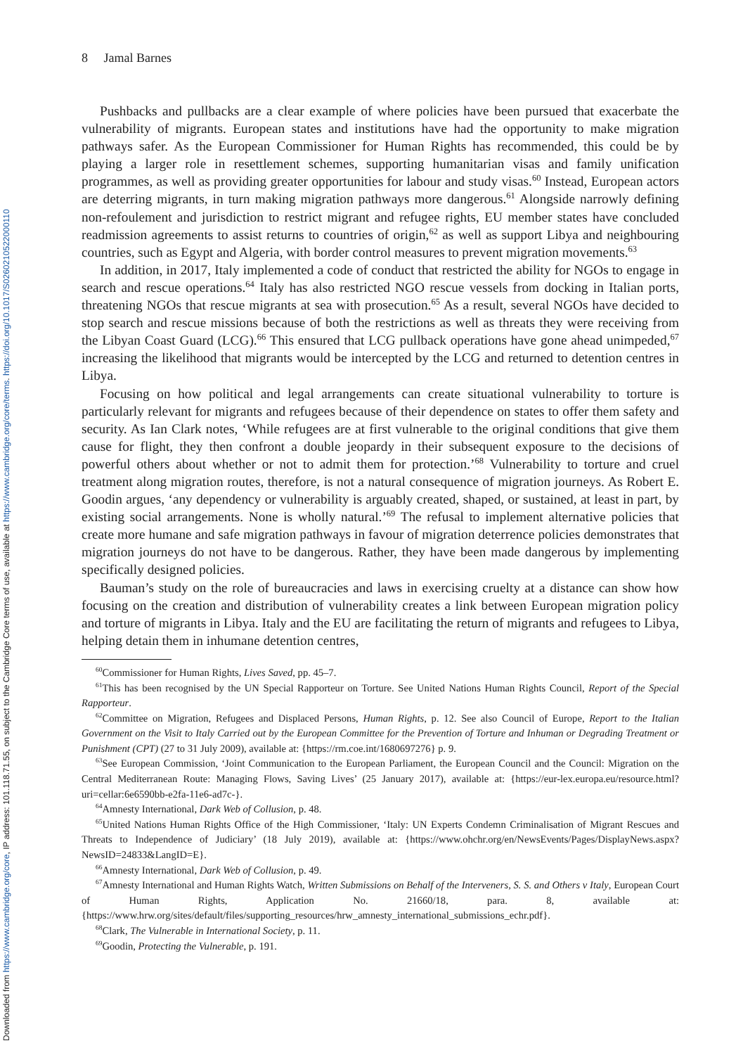Downloaded from https://www.cambridge.org/core, IP address: 101.118.71.55, on subject to the Cambridge Core terms of use, available at https://www.cambridge.org/core/terms. https://doi.org/10.1017/S0260210522000110
8 Jamal Barnes
Pushbacks and pullbacks are a clear example of where policies have been pursued that exacerbate the vulnerability of migrants. European states and institutions have had the opportunity to make migration pathways safer. As the European Commissioner for Human Rights has recommended, this could be by playing a larger role in resettlement schemes, supporting humanitarian visas and family unification programmes, as well as providing greater opportunities for labour and study visas.<sup>60</sup> Instead, European actors are deterring migrants, in turn making migration pathways more dangerous.<sup>61</sup> Alongside narrowly defining non-refoulement and jurisdiction to restrict migrant and refugee rights, EU member states have concluded readmission agreements to assist returns to countries of origin,<sup>62</sup> as well as support Libya and neighbouring countries, such as Egypt and Algeria, with border control measures to prevent migration movements.<sup>63</sup>
In addition, in 2017, Italy implemented a code of conduct that restricted the ability for NGOs to engage in search and rescue operations.<sup>64</sup> Italy has also restricted NGO rescue vessels from docking in Italian ports, threatening NGOs that rescue migrants at sea with prosecution.<sup>65</sup> As a result, several NGOs have decided to stop search and rescue missions because of both the restrictions as well as threats they were receiving from the Libyan Coast Guard (LCG).<sup>66</sup> This ensured that LCG pullback operations have gone ahead unimpeded,<sup>67</sup> increasing the likelihood that migrants would be intercepted by the LCG and returned to detention centres in Libya.
Focusing on how political and legal arrangements can create situational vulnerability to torture is particularly relevant for migrants and refugees because of their dependence on states to offer them safety and security. As Ian Clark notes, ‘While refugees are at first vulnerable to the original conditions that give them cause for flight, they then confront a double jeopardy in their subsequent exposure to the decisions of powerful others about whether or not to admit them for protection.’<sup>68</sup> Vulnerability to torture and cruel treatment along migration routes, therefore, is not a natural consequence of migration journeys. As Robert E. Goodin argues, ‘any dependency or vulnerability is arguably created, shaped, or sustained, at least in part, by existing social arrangements. None is wholly natural.’<sup>69</sup> The refusal to implement alternative policies that create more humane and safe migration pathways in favour of migration deterrence policies demonstrates that migration journeys do not have to be dangerous. Rather, they have been made dangerous by implementing specifically designed policies.
Bauman’s study on the role of bureaucracies and laws in exercising cruelty at a distance can show how focusing on the creation and distribution of vulnerability creates a link between European migration policy and torture of migrants in Libya. Italy and the EU are facilitating the return of migrants and refugees to Libya, helping detain them in inhumane detention centres,
<sup>60</sup> Commissioner for Human Rights, Lives Saved, pp. 45–7.
<sup>61</sup> This has been recognised by the UN Special Rapporteur on Torture. See United Nations Human Rights Council, Report of the Special Rapporteur.
<sup>62</sup> Committee on Migration, Refugees and Displaced Persons, Human Rights, p. 12. See also Council of Europe, Report to the Italian Government on the Visit to Italy Carried out by the European Committee for the Prevention of Torture and Inhuman or Degrading Treatment or Punishment (CPT) (27 to 31 July 2009), available at: {https://rm.coe.int/1680697276} p. 9.
<sup>63</sup> See European Commission, ‘Joint Communication to the European Parliament, the European Council and the Council: Migration on the Central Mediterranean Route: Managing Flows, Saving Lives’ (25 January 2017), available at: {https://eur-lex.europa.eu/resource.html?uri=cellar:6e6590bb-e2fa-11e6-ad7c-}.
<sup>64</sup> Amnesty International, Dark Web of Collusion, p. 48.
<sup>65</sup> United Nations Human Rights Office of the High Commissioner, ‘Italy: UN Experts Condemn Criminalisation of Migrant Rescues and Threats to Independence of Judiciary’ (18 July 2019), available at: {https://www.ohchr.org/en/NewsEvents/Pages/DisplayNews.aspx?NewsID=24833&LangID=E}.
<sup>66</sup> Amnesty International, Dark Web of Collusion, p. 49.
<sup>67</sup> Amnesty International and Human Rights Watch, Written Submissions on Behalf of the Interveners, S. S. and Others v Italy, European Court of Human Rights, Application No. 21660/18, para. 8, available at: {https://www.hrw.org/sites/default/files/supporting_resources/hrw_amnesty_international_submissions_echr.pdf}.
<sup>68</sup> Clark, The Vulnerable in International Society, p. 11.
<sup>69</sup> Goodin, Protecting the Vulnerable, p. 191.